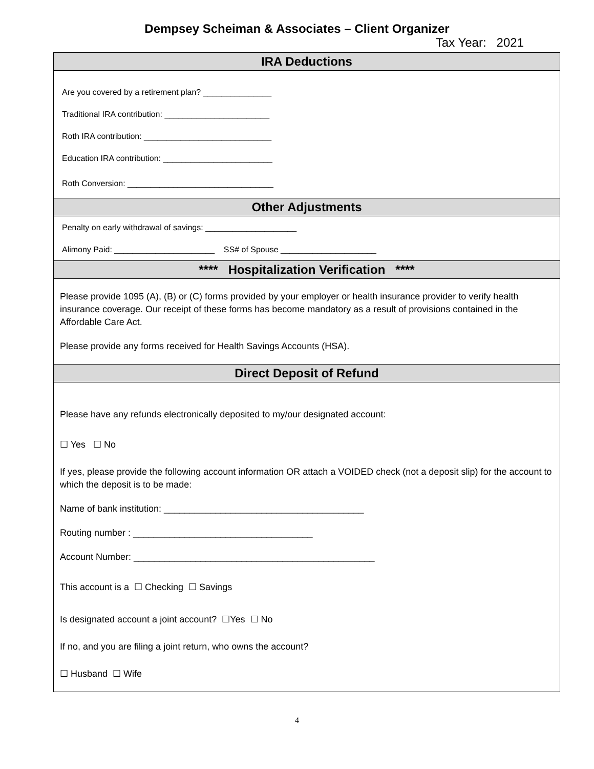Dempsey Scheiman & Associates – Client Organizer
Tax Year: 2021
IRA Deductions
Are you covered by a retirement plan? _______________
Traditional IRA contribution: _______________________
Roth IRA contribution: ____________________________
Education IRA contribution: ________________________
Roth Conversion: ________________________________
Other Adjustments
Penalty on early withdrawal of savings: ____________________
Alimony Paid: ______________________ SS# of Spouse _____________________
**** Hospitalization Verification ****
Please provide 1095 (A), (B) or (C) forms provided by your employer or health insurance provider to verify health insurance coverage. Our receipt of these forms has become mandatory as a result of provisions contained in the Affordable Care Act.
Please provide any forms received for Health Savings Accounts (HSA).
Direct Deposit of Refund
Please have any refunds electronically deposited to my/our designated account:
☐ Yes ☐ No
If yes, please provide the following account information OR attach a VOIDED check (not a deposit slip) for the account to which the deposit is to be made:
Name of bank institution: _______________________________________
Routing number : ___________________________________
Account Number: _______________________________________________
This account is a ☐ Checking ☐ Savings
Is designated account a joint account? ☐Yes ☐ No
If no, and you are filing a joint return, who owns the account?
☐ Husband ☐ Wife
4